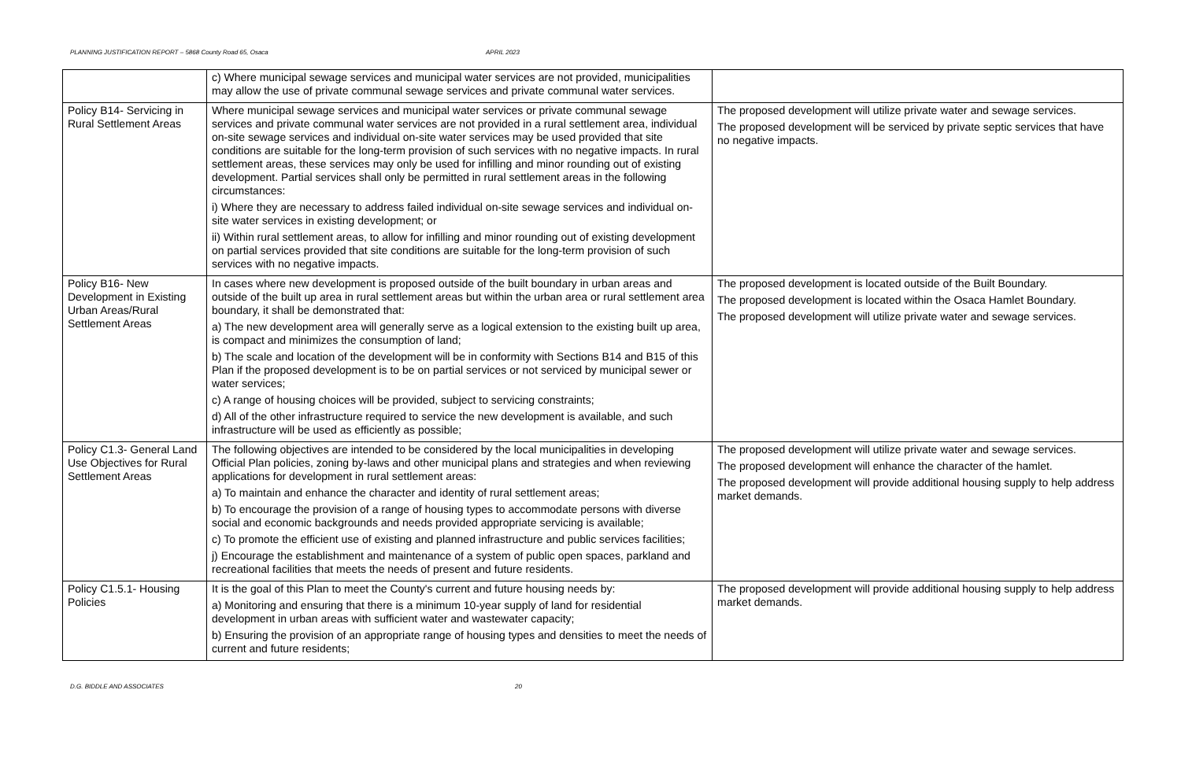PLANNING JUSTIFICATION REPORT – 5868 County Road 65, Osaca APRIL 2023
| | c) Where municipal sewage services and municipal water services are not provided, municipalities may allow the use of private communal sewage services and private communal water services. | |
| Policy B14- Servicing in Rural Settlement Areas | Where municipal sewage services and municipal water services or private communal sewage services and private communal water services are not provided in a rural settlement area, individual on-site sewage services and individual on-site water services may be used provided that site conditions are suitable for the long-term provision of such services with no negative impacts. In rural settlement areas, these services may only be used for infilling and minor rounding out of existing development. Partial services shall only be permitted in rural settlement areas in the following circumstances: i) Where they are necessary to address failed individual on-site sewage services and individual on-site water services in existing development; or ii) Within rural settlement areas, to allow for infilling and minor rounding out of existing development on partial services provided that site conditions are suitable for the long-term provision of such services with no negative impacts. | The proposed development will utilize private water and sewage services. The proposed development will be serviced by private septic services that have no negative impacts. |
| Policy B16- New Development in Existing Urban Areas/Rural Settlement Areas | In cases where new development is proposed outside of the built boundary in urban areas and outside of the built up area in rural settlement areas but within the urban area or rural settlement area boundary, it shall be demonstrated that: a) The new development area will generally serve as a logical extension to the existing built up area, is compact and minimizes the consumption of land; b) The scale and location of the development will be in conformity with Sections B14 and B15 of this Plan if the proposed development is to be on partial services or not serviced by municipal sewer or water services; c) A range of housing choices will be provided, subject to servicing constraints; d) All of the other infrastructure required to service the new development is available, and such infrastructure will be used as efficiently as possible; | The proposed development is located outside of the Built Boundary. The proposed development is located within the Osaca Hamlet Boundary. The proposed development will utilize private water and sewage services. |
| Policy C1.3- General Land Use Objectives for Rural Settlement Areas | The following objectives are intended to be considered by the local municipalities in developing Official Plan policies, zoning by-laws and other municipal plans and strategies and when reviewing applications for development in rural settlement areas: a) To maintain and enhance the character and identity of rural settlement areas; b) To encourage the provision of a range of housing types to accommodate persons with diverse social and economic backgrounds and needs provided appropriate servicing is available; c) To promote the efficient use of existing and planned infrastructure and public services facilities; j) Encourage the establishment and maintenance of a system of public open spaces, parkland and recreational facilities that meets the needs of present and future residents. | The proposed development will utilize private water and sewage services. The proposed development will enhance the character of the hamlet. The proposed development will provide additional housing supply to help address market demands. |
| Policy C1.5.1- Housing Policies | It is the goal of this Plan to meet the County's current and future housing needs by: a) Monitoring and ensuring that there is a minimum 10-year supply of land for residential development in urban areas with sufficient water and wastewater capacity; b) Ensuring the provision of an appropriate range of housing types and densities to meet the needs of current and future residents; | The proposed development will provide additional housing supply to help address market demands. |
D.G. BIDDLE AND ASSOCIATES 20